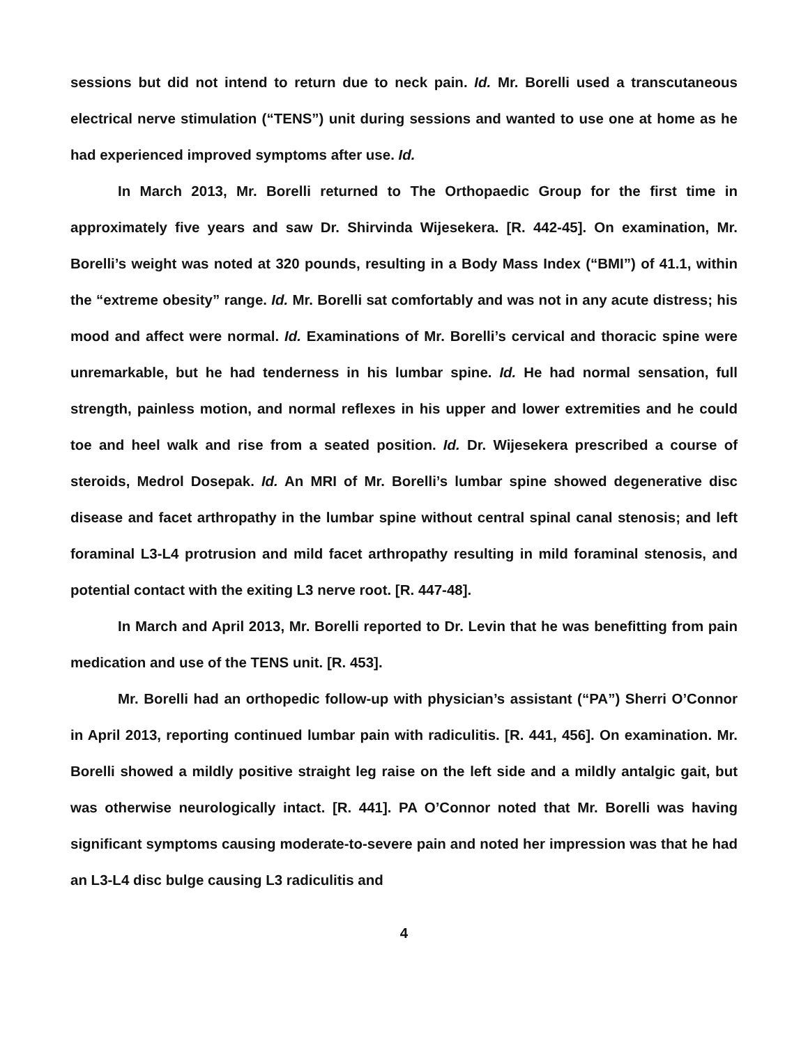sessions but did not intend to return due to neck pain. Id. Mr. Borelli used a transcutaneous electrical nerve stimulation (“TENS”) unit during sessions and wanted to use one at home as he had experienced improved symptoms after use. Id.
In March 2013, Mr. Borelli returned to The Orthopaedic Group for the first time in approximately five years and saw Dr. Shirvinda Wijesekera. [R. 442-45]. On examination, Mr. Borelli’s weight was noted at 320 pounds, resulting in a Body Mass Index (“BMI”) of 41.1, within the “extreme obesity” range. Id. Mr. Borelli sat comfortably and was not in any acute distress; his mood and affect were normal. Id. Examinations of Mr. Borelli’s cervical and thoracic spine were unremarkable, but he had tenderness in his lumbar spine. Id. He had normal sensation, full strength, painless motion, and normal reflexes in his upper and lower extremities and he could toe and heel walk and rise from a seated position. Id. Dr. Wijesekera prescribed a course of steroids, Medrol Dosepak. Id. An MRI of Mr. Borelli’s lumbar spine showed degenerative disc disease and facet arthropathy in the lumbar spine without central spinal canal stenosis; and left foraminal L3-L4 protrusion and mild facet arthropathy resulting in mild foraminal stenosis, and potential contact with the exiting L3 nerve root. [R. 447-48].
In March and April 2013, Mr. Borelli reported to Dr. Levin that he was benefitting from pain medication and use of the TENS unit. [R. 453].
Mr. Borelli had an orthopedic follow-up with physician’s assistant (“PA”) Sherri O’Connor in April 2013, reporting continued lumbar pain with radiculitis. [R. 441, 456]. On examination. Mr. Borelli showed a mildly positive straight leg raise on the left side and a mildly antalgic gait, but was otherwise neurologically intact. [R. 441]. PA O’Connor noted that Mr. Borelli was having significant symptoms causing moderate-to-severe pain and noted her impression was that he had an L3-L4 disc bulge causing L3 radiculitis and
4